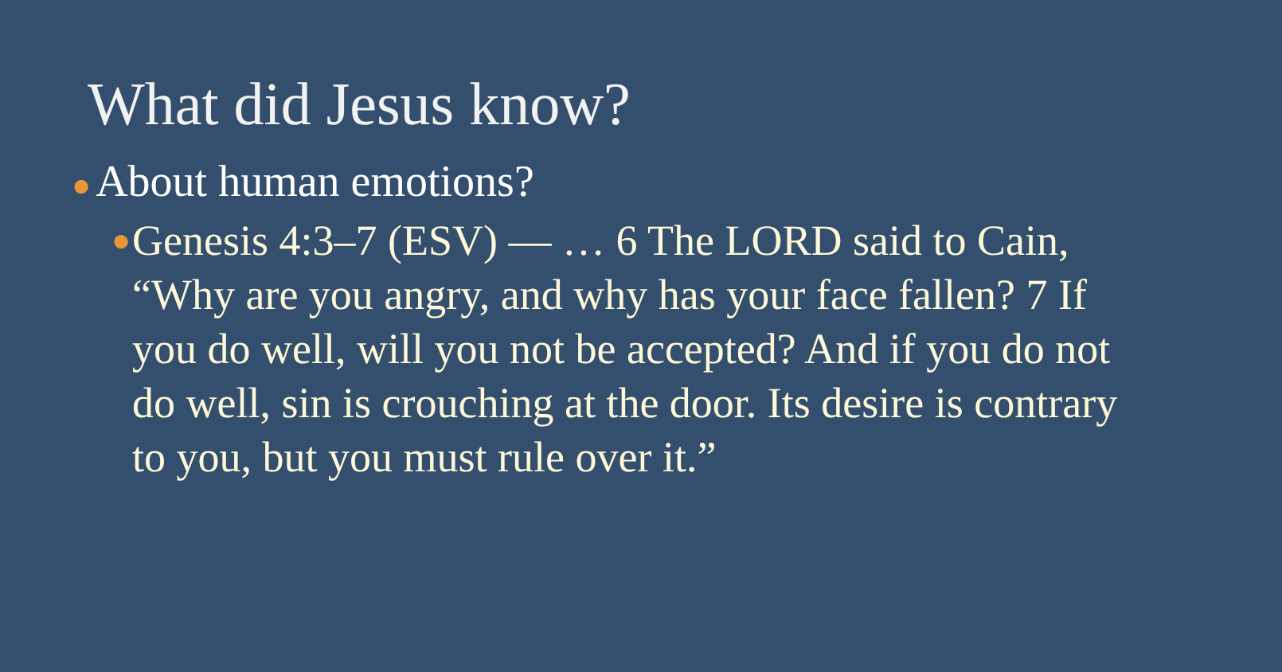What did Jesus know?
● About human emotions?
● Genesis 4:3–7 (ESV) — … 6 The LORD said to Cain, “Why are you angry, and why has your face fallen? 7 If you do well, will you not be accepted? And if you do not do well, sin is crouching at the door. Its desire is contrary to you, but you must rule over it.”